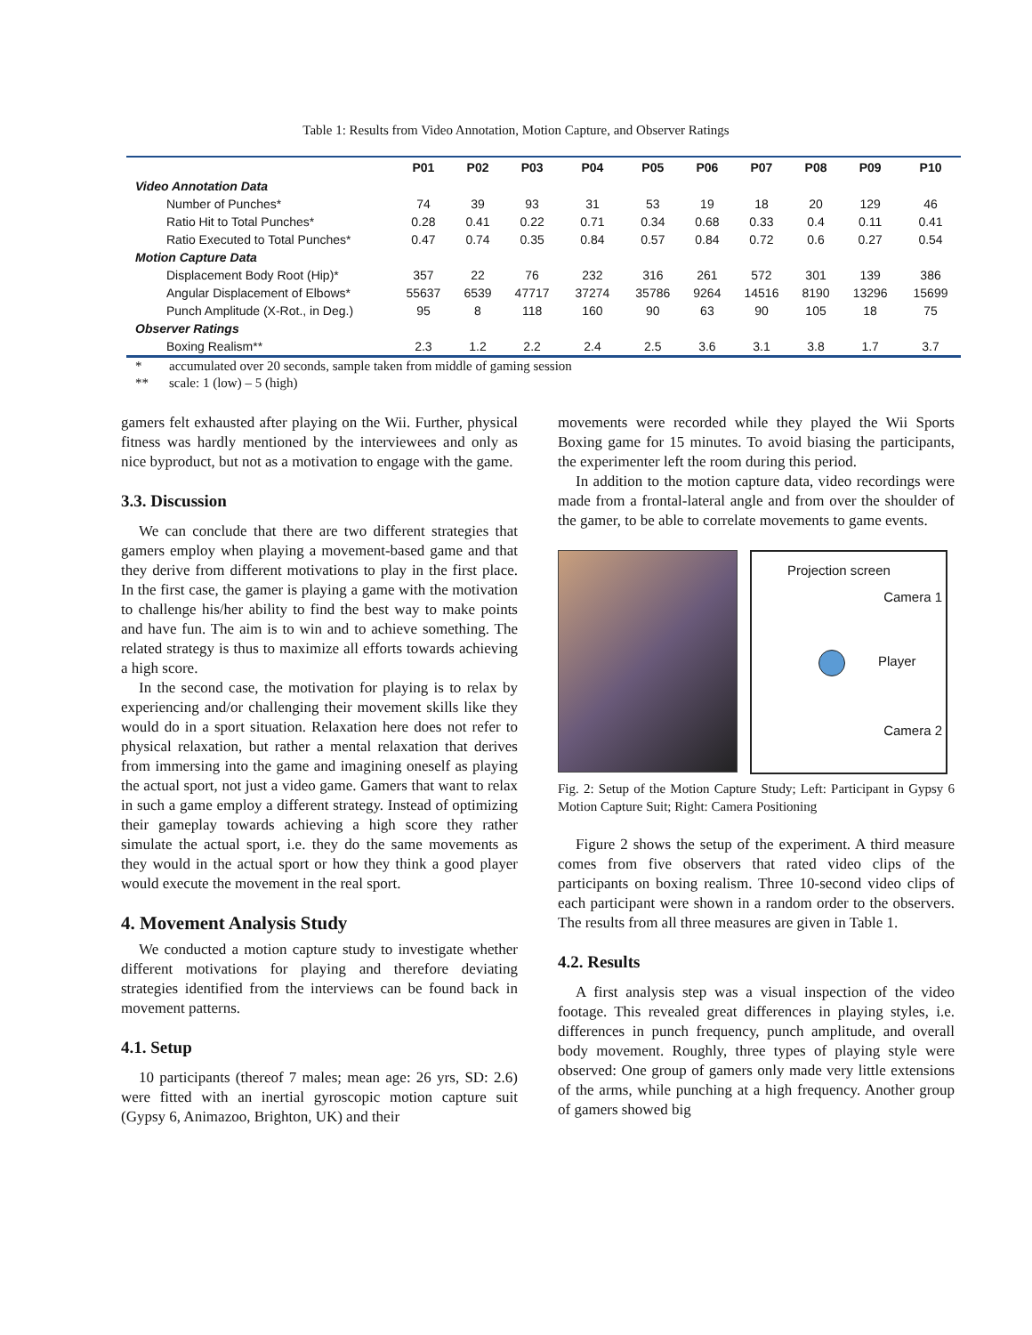Table 1: Results from Video Annotation, Motion Capture, and Observer Ratings
| | P01 | P02 | P03 | P04 | P05 | P06 | P07 | P08 | P09 | P10 |
| --- | --- | --- | --- | --- | --- | --- | --- | --- | --- | --- |
| Video Annotation Data | | | | | | | | | | |
| Number of Punches* | 74 | 39 | 93 | 31 | 53 | 19 | 18 | 20 | 129 | 46 |
| Ratio Hit to Total Punches* | 0.28 | 0.41 | 0.22 | 0.71 | 0.34 | 0.68 | 0.33 | 0.4 | 0.11 | 0.41 |
| Ratio Executed to Total Punches* | 0.47 | 0.74 | 0.35 | 0.84 | 0.57 | 0.84 | 0.72 | 0.6 | 0.27 | 0.54 |
| Motion Capture Data | | | | | | | | | | |
| Displacement Body Root (Hip)* | 357 | 22 | 76 | 232 | 316 | 261 | 572 | 301 | 139 | 386 |
| Angular Displacement of Elbows* | 55637 | 6539 | 47717 | 37274 | 35786 | 9264 | 14516 | 8190 | 13296 | 15699 |
| Punch Amplitude (X-Rot., in Deg.) | 95 | 8 | 118 | 160 | 90 | 63 | 90 | 105 | 18 | 75 |
| Observer Ratings | | | | | | | | | | |
| Boxing Realism** | 2.3 | 1.2 | 2.2 | 2.4 | 2.5 | 3.6 | 3.1 | 3.8 | 1.7 | 3.7 |
* accumulated over 20 seconds, sample taken from middle of gaming session
** scale: 1 (low) – 5 (high)
gamers felt exhausted after playing on the Wii. Further, physical fitness was hardly mentioned by the interviewees and only as nice byproduct, but not as a motivation to engage with the game.
3.3. Discussion
We can conclude that there are two different strategies that gamers employ when playing a movement-based game and that they derive from different motivations to play in the first place. In the first case, the gamer is playing a game with the motivation to challenge his/her ability to find the best way to make points and have fun. The aim is to win and to achieve something. The related strategy is thus to maximize all efforts towards achieving a high score.
In the second case, the motivation for playing is to relax by experiencing and/or challenging their movement skills like they would do in a sport situation. Relaxation here does not refer to physical relaxation, but rather a mental relaxation that derives from immersing into the game and imagining oneself as playing the actual sport, not just a video game. Gamers that want to relax in such a game employ a different strategy. Instead of optimizing their gameplay towards achieving a high score they rather simulate the actual sport, i.e. they do the same movements as they would in the actual sport or how they think a good player would execute the movement in the real sport.
4. Movement Analysis Study
We conducted a motion capture study to investigate whether different motivations for playing and therefore deviating strategies identified from the interviews can be found back in movement patterns.
4.1. Setup
10 participants (thereof 7 males; mean age: 26 yrs, SD: 2.6) were fitted with an inertial gyroscopic motion capture suit (Gypsy 6, Animazoo, Brighton, UK) and their
movements were recorded while they played the Wii Sports Boxing game for 15 minutes. To avoid biasing the participants, the experimenter left the room during this period.
In addition to the motion capture data, video recordings were made from a frontal-lateral angle and from over the shoulder of the gamer, to be able to correlate movements to game events.
Projection screen
Camera 1
Player
Camera 2
Fig. 2: Setup of the Motion Capture Study; Left: Participant in Gypsy 6 Motion Capture Suit; Right: Camera Positioning
Figure 2 shows the setup of the experiment. A third measure comes from five observers that rated video clips of the participants on boxing realism. Three 10-second video clips of each participant were shown in a random order to the observers. The results from all three measures are given in Table 1.
4.2. Results
A first analysis step was a visual inspection of the video footage. This revealed great differences in playing styles, i.e. differences in punch frequency, punch amplitude, and overall body movement. Roughly, three types of playing style were observed: One group of gamers only made very little extensions of the arms, while punching at a high frequency. Another group of gamers showed big